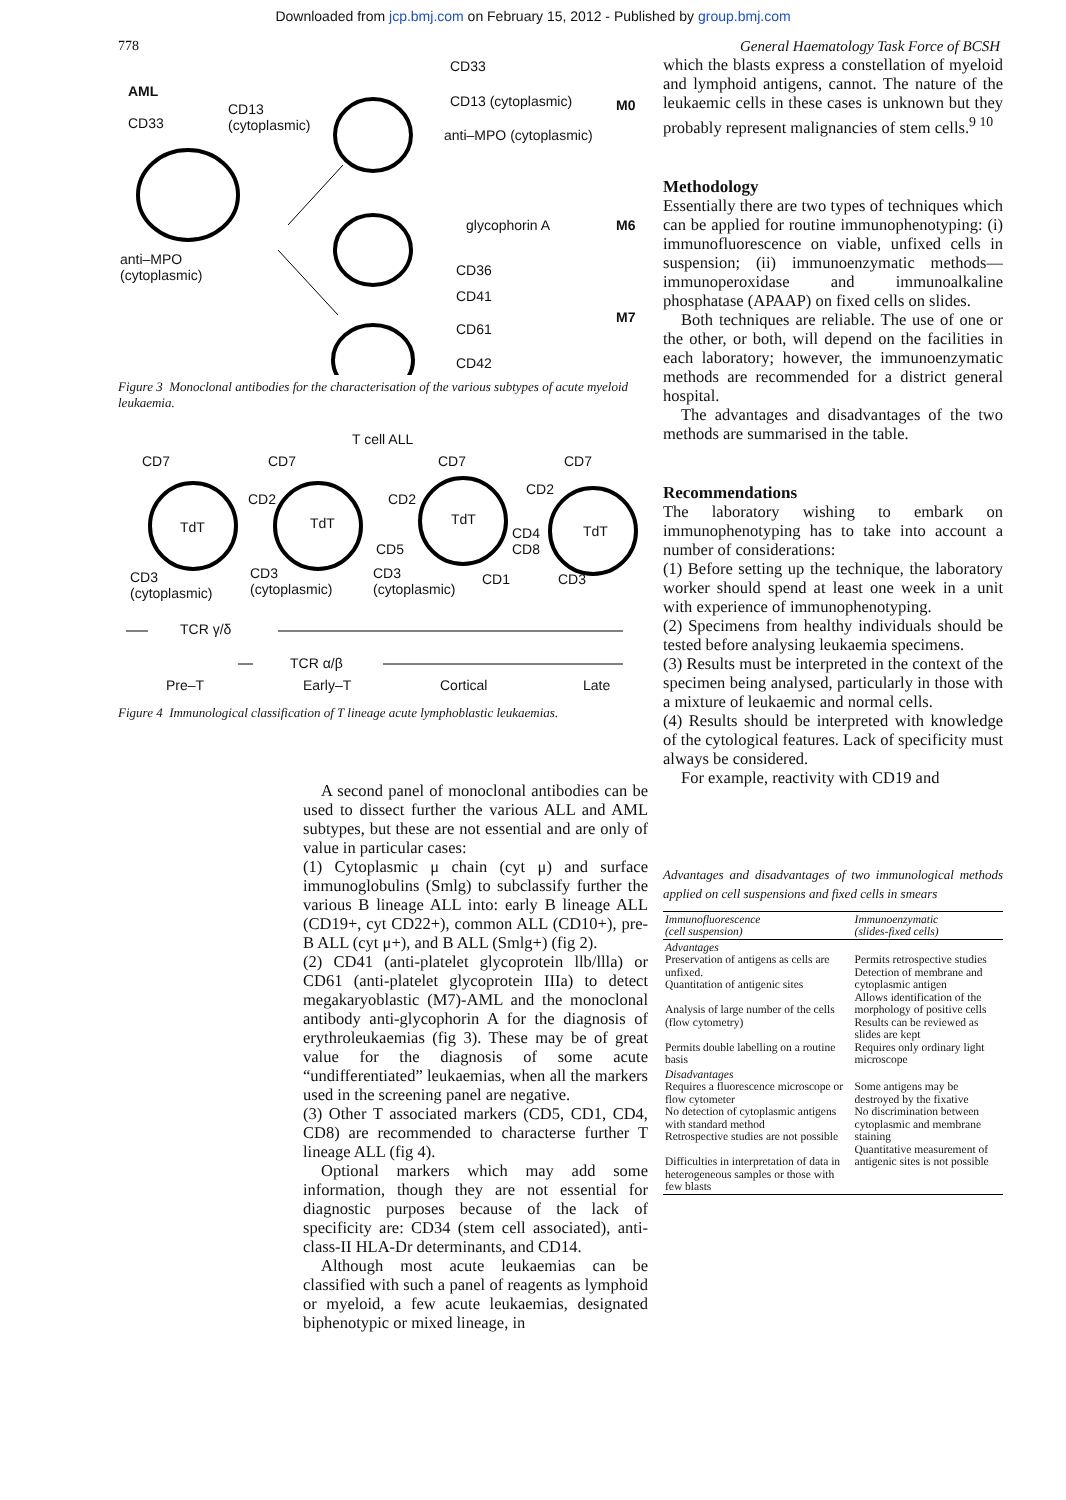Downloaded from jcp.bmj.com on February 15, 2012 - Published by group.bmj.com
778 General Haematology Task Force of BCSH
AML
CD33
CD13
(cytoplasmic)
anti–MPO
(cytoplasmic)
CD33
CD13 (cytoplasmic) M0
anti–MPO (cytoplasmic)
glycophorin A M6
CD36
CD41
M7
CD61
CD42
Figure 3 Monoclonal antibodies for the characterisation of the various subtypes of acute myeloid leukaemia.
T cell ALL
CD7 CD7 CD7 CD7
CD2 CD2
CD2
TdT TdT TdT
TdT
CD4
CD8
CD5
CD3
(cytoplasmic)
CD3
(cytoplasmic)
CD3
(cytoplasmic)
CD1 CD3
TCR γ/δ
TCR α/β
Pre–T Early–T Cortical Late
Figure 4 Immunological classification of T lineage acute lymphoblastic leukaemias.
A second panel of monoclonal antibodies can be used to dissect further the various ALL and AML subtypes, but these are not essential and are only of value in particular cases:
(1) Cytoplasmic μ chain (cyt μ) and surface immunoglobulins (Smlg) to subclassify further the various B lineage ALL into: early B lineage ALL (CD19+, cyt CD22+), common ALL (CD10+), pre-B ALL (cyt μ+), and B ALL (Smlg+) (fig 2).
(2) CD41 (anti-platelet glycoprotein llb/llla) or CD61 (anti-platelet glycoprotein IIIa) to detect megakaryoblastic (M7)-AML and the monoclonal antibody anti-glycophorin A for the diagnosis of erythroleukaemias (fig 3). These may be of great value for the diagnosis of some acute “undifferentiated” leukaemias, when all the markers used in the screening panel are negative.
(3) Other T associated markers (CD5, CD1, CD4, CD8) are recommended to characterse further T lineage ALL (fig 4).
Optional markers which may add some information, though they are not essential for diagnostic purposes because of the lack of specificity are: CD34 (stem cell associated), anti-class-II HLA-Dr determinants, and CD14.
Although most acute leukaemias can be classified with such a panel of reagents as lymphoid or myeloid, a few acute leukaemias, designated biphenotypic or mixed lineage, in
which the blasts express a constellation of myeloid and lymphoid antigens, cannot. The nature of the leukaemic cells in these cases is unknown but they probably represent malignancies of stem cells.<sup>9 10</sup>
Methodology
Essentially there are two types of techniques which can be applied for routine immunophenotyping: (i) immunofluorescence on viable, unfixed cells in suspension; (ii) immunoenzymatic methods—immunoperoxidase and immunoalkaline phosphatase (APAAP) on fixed cells on slides.
Both techniques are reliable. The use of one or the other, or both, will depend on the facilities in each laboratory; however, the immunoenzymatic methods are recommended for a district general hospital.
The advantages and disadvantages of the two methods are summarised in the table.
Recommendations
The laboratory wishing to embark on immunophenotyping has to take into account a number of considerations:
(1) Before setting up the technique, the laboratory worker should spend at least one week in a unit with experience of immunophenotyping.
(2) Specimens from healthy individuals should be tested before analysing leukaemia specimens.
(3) Results must be interpreted in the context of the specimen being analysed, particularly in those with a mixture of leukaemic and normal cells.
(4) Results should be interpreted with knowledge of the cytological features. Lack of specificity must always be considered.
For example, reactivity with CD19 and
Advantages and disadvantages of two immunological methods applied on cell suspensions and fixed cells in smears
| Immunofluorescence (cell suspension) | Immunoenzymatic (slides-fixed cells) |
| --- | --- |
| Advantages Preservation of antigens as cells are unfixed. Quantitation of antigenic sites Analysis of large number of the cells (flow cytometry) Permits double labelling on a routine basis | Permits retrospective studies Detection of membrane and cytoplasmic antigen Allows identification of the morphology of positive cells Results can be reviewed as slides are kept Requires only ordinary light microscope |
| Disadvantages Requires a fluorescence microscope or flow cytometer No detection of cytoplasmic antigens with standard method Retrospective studies are not possible Difficulties in interpretation of data in heterogeneous samples or those with few blasts | Some antigens may be destroyed by the fixative No discrimination between cytoplasmic and membrane staining Quantitative measurement of antigenic sites is not possible |